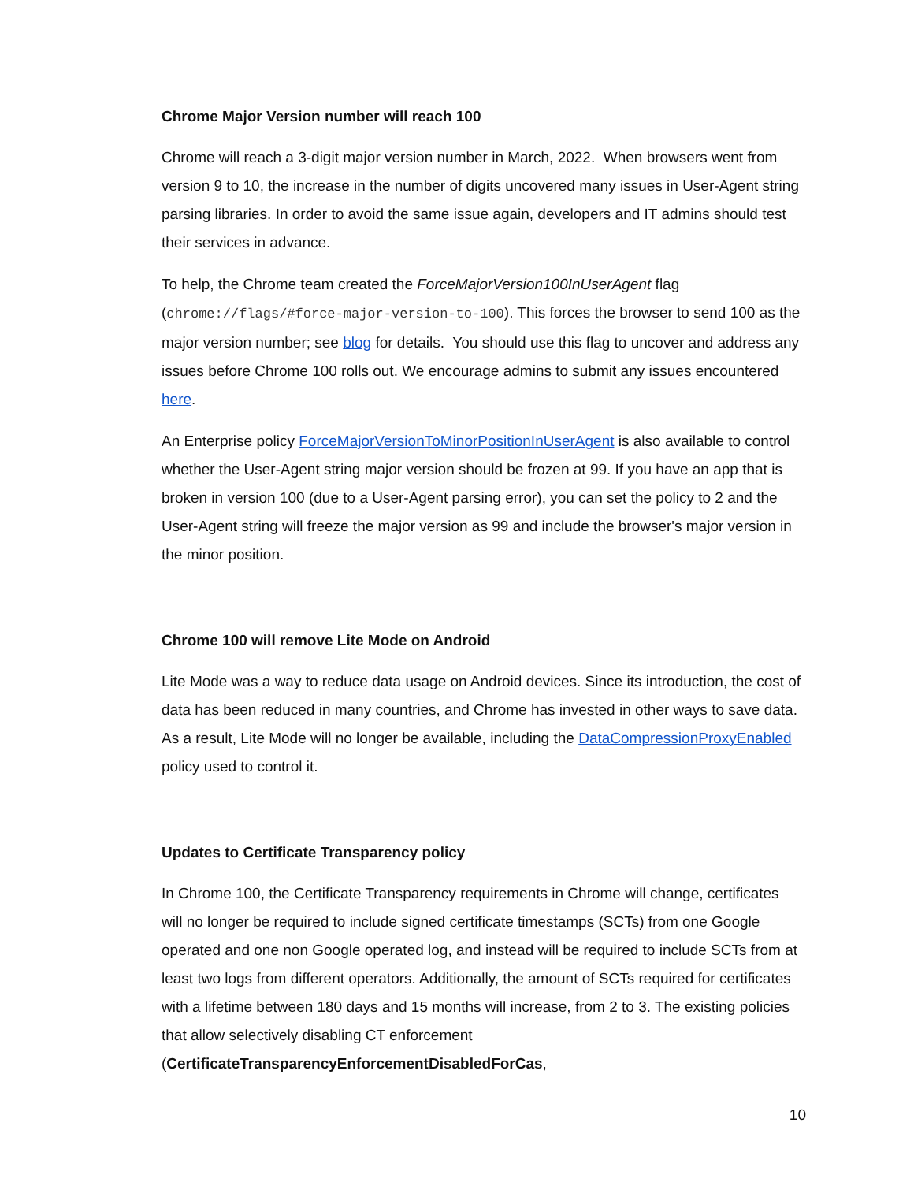Chrome Major Version number will reach 100
Chrome will reach a 3-digit major version number in March, 2022. When browsers went from version 9 to 10, the increase in the number of digits uncovered many issues in User-Agent string parsing libraries. In order to avoid the same issue again, developers and IT admins should test their services in advance.
To help, the Chrome team created the ForceMajorVersion100InUserAgent flag (chrome://flags/#force-major-version-to-100). This forces the browser to send 100 as the major version number; see blog for details. You should use this flag to uncover and address any issues before Chrome 100 rolls out. We encourage admins to submit any issues encountered here.
An Enterprise policy ForceMajorVersionToMinorPositionInUserAgent is also available to control whether the User-Agent string major version should be frozen at 99. If you have an app that is broken in version 100 (due to a User-Agent parsing error), you can set the policy to 2 and the User-Agent string will freeze the major version as 99 and include the browser's major version in the minor position.
Chrome 100 will remove Lite Mode on Android
Lite Mode was a way to reduce data usage on Android devices. Since its introduction, the cost of data has been reduced in many countries, and Chrome has invested in other ways to save data. As a result, Lite Mode will no longer be available, including the DataCompressionProxyEnabled policy used to control it.
Updates to Certificate Transparency policy
In Chrome 100, the Certificate Transparency requirements in Chrome will change, certificates will no longer be required to include signed certificate timestamps (SCTs) from one Google operated and one non Google operated log, and instead will be required to include SCTs from at least two logs from different operators. Additionally, the amount of SCTs required for certificates with a lifetime between 180 days and 15 months will increase, from 2 to 3. The existing policies that allow selectively disabling CT enforcement (CertificateTransparencyEnforcementDisabledForCas,
10